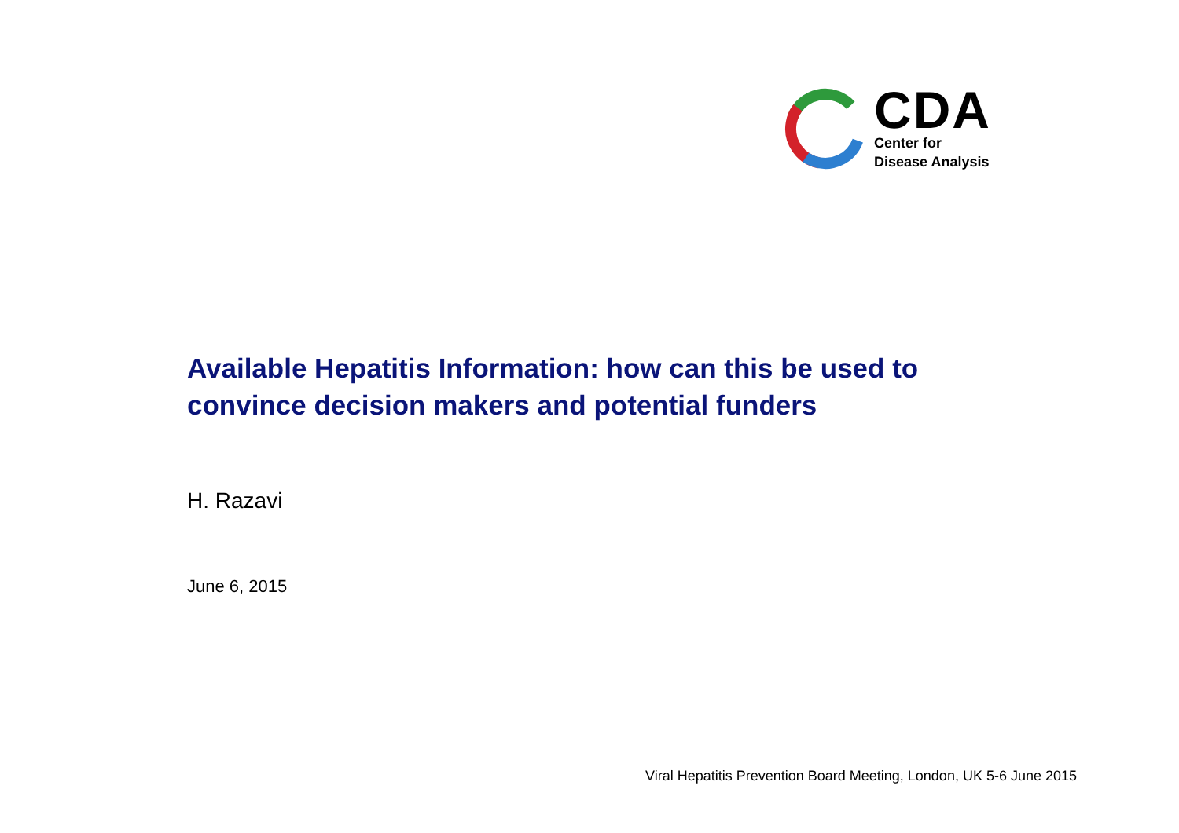CDA
Center for
Disease Analysis
Available Hepatitis Information: how can this be used to
convince decision makers and potential funders
H. Razavi
June 6, 2015
Viral Hepatitis Prevention Board Meeting, London, UK 5-6 June 2015